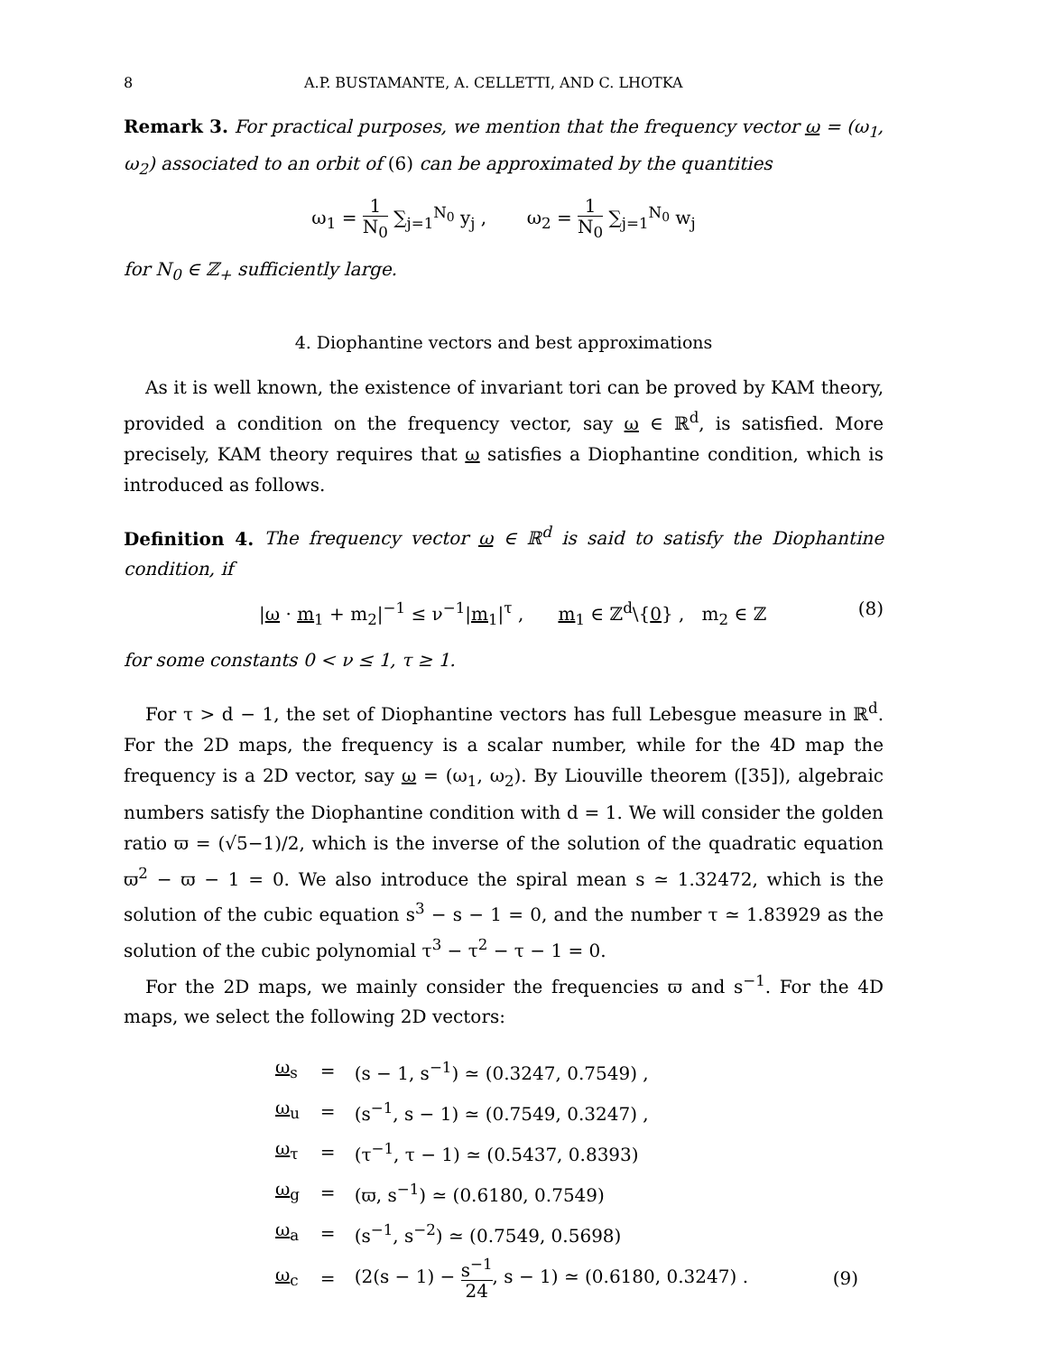8 A.P. BUSTAMANTE, A. CELLETTI, AND C. LHOTKA
Remark 3. For practical purposes, we mention that the frequency vector ω = (ω<sub>1</sub>, ω<sub>2</sub>) associated to an orbit of (6) can be approximated by the quantities
ω<sub>1</sub> = 1 N<sub>0</sub> ∑<sub>j=1</sub><sup>N<sub>0</sub></sup> y<sub>j</sub> , ω<sub>2</sub> = 1 N<sub>0</sub> ∑<sub>j=1</sub><sup>N<sub>0</sub></sup> w<sub>j</sub>
for N<sub>0</sub> ∈ ℤ<sub>+</sub> sufficiently large.
4. Diophantine vectors and best approximations
As it is well known, the existence of invariant tori can be proved by KAM theory, provided a condition on the frequency vector, say ω ∈ ℝ<sup>d</sup>, is satisfied. More precisely, KAM theory requires that ω satisfies a Diophantine condition, which is introduced as follows.
Definition 4. The frequency vector ω ∈ ℝ<sup>d</sup> is said to satisfy the Diophantine condition, if
|ω · m<sub>1</sub> + m<sub>2</sub>|<sup>−1</sup> ≤ ν<sup>−1</sup>|m<sub>1</sub>|<sup>τ</sup> , m<sub>1</sub> ∈ ℤ<sup>d</sup>\{0} , m<sub>2</sub> ∈ ℤ (8)
for some constants 0 < ν ≤ 1, τ ≥ 1.
For τ > d − 1, the set of Diophantine vectors has full Lebesgue measure in ℝ<sup>d</sup>. For the 2D maps, the frequency is a scalar number, while for the 4D map the frequency is a 2D vector, say ω = (ω<sub>1</sub>, ω<sub>2</sub>). By Liouville theorem ([35]), algebraic numbers satisfy the Diophantine condition with d = 1. We will consider the golden ratio ϖ = (√5−1)/2, which is the inverse of the solution of the quadratic equation ϖ<sup>2</sup> − ϖ − 1 = 0. We also introduce the spiral mean s ≃ 1.32472, which is the solution of the cubic equation s<sup>3</sup> − s − 1 = 0, and the number τ ≃ 1.83929 as the solution of the cubic polynomial τ<sup>3</sup> − τ<sup>2</sup> − τ − 1 = 0.
For the 2D maps, we mainly consider the frequencies ϖ and s<sup>−1</sup>. For the 4D maps, we select the following 2D vectors:
| ω<sub>s</sub> | = | (s − 1, s<sup>−1</sup>) ≃ (0.3247, 0.7549) , | |
| ω<sub>u</sub> | = | (s<sup>−1</sup>, s − 1) ≃ (0.7549, 0.3247) , | |
| ω<sub>τ</sub> | = | (τ<sup>−1</sup>, τ − 1) ≃ (0.5437, 0.8393) | |
| ω<sub>g</sub> | = | (ϖ, s<sup>−1</sup>) ≃ (0.6180, 0.7549) | |
| ω<sub>a</sub> | = | (s<sup>−1</sup>, s<sup>−2</sup>) ≃ (0.7549, 0.5698) | |
| ω<sub>c</sub> | = | (2(s − 1) − s<sup>−1</sup> 24 , s − 1) ≃ (0.6180, 0.3247) . | (9) |